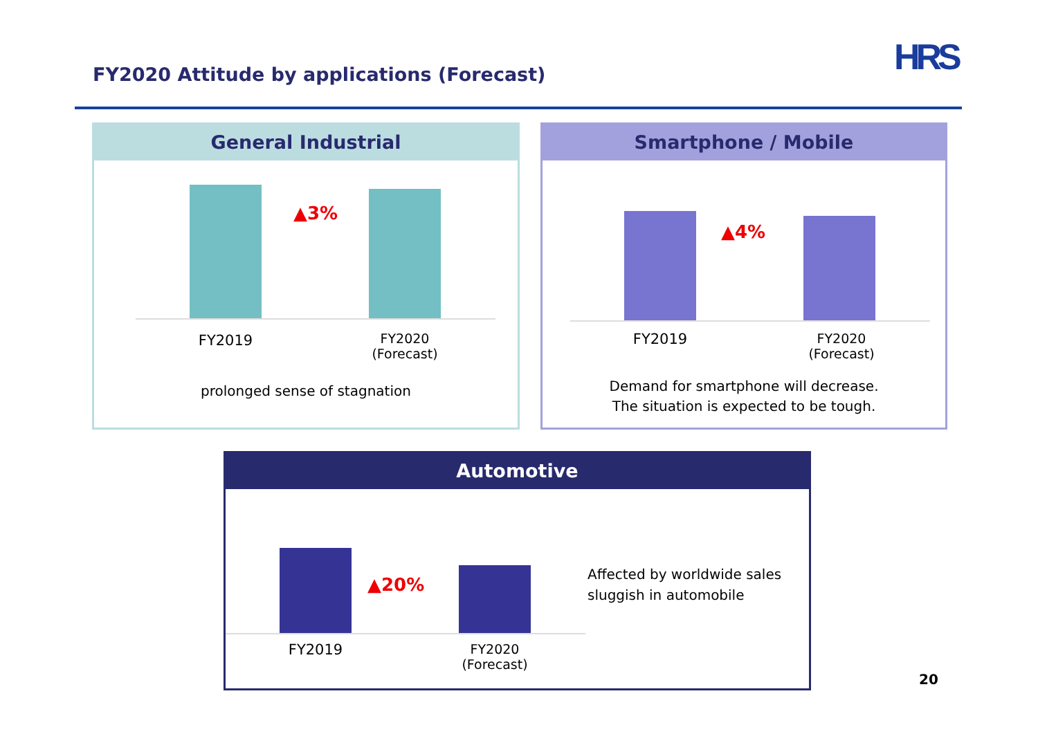FY2020 Attitude by applications (Forecast)
HRS
General Industrial
▲3%
FY2019
FY2020
(Forecast)
prolonged sense of stagnation
Smartphone / Mobile
▲4%
FY2019
FY2020
(Forecast)
Demand for smartphone will decrease.
The situation is expected to be tough.
Automotive
▲20%
FY2019
FY2020
(Forecast)
Affected by worldwide sales
sluggish in automobile
20